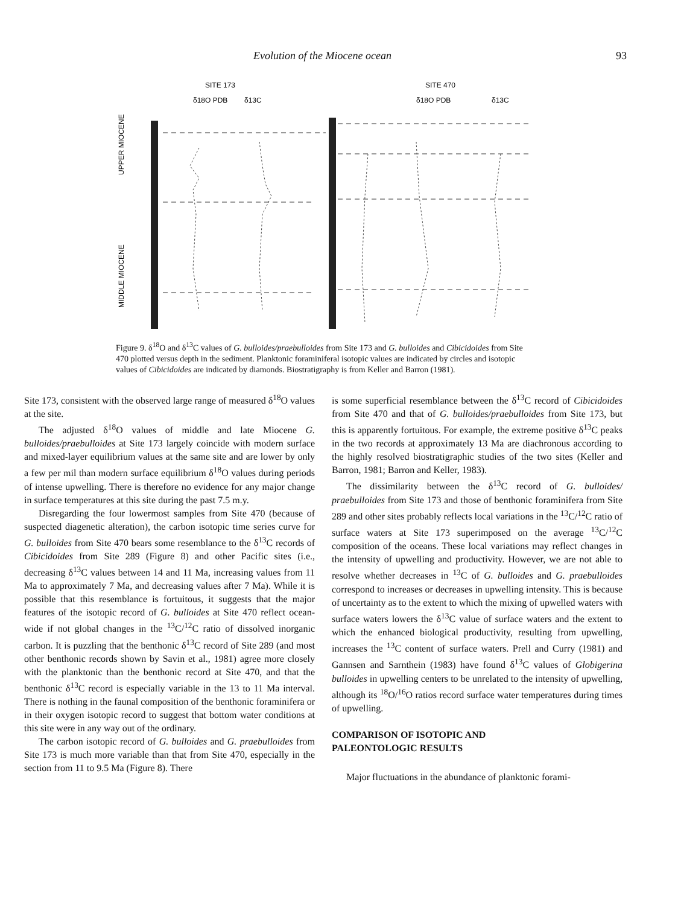Evolution of the Miocene ocean 93
SITE 173
SITE 470
UPPER MIOCENE
MIDDLE MIOCENE
δ18O PDB
δ13C
δ18O PDB
δ13C
Figure 9. δ<sup>18</sup>O and δ<sup>13</sup>C values of G. bulloides/praebulloides from Site 173 and G. bulloides and Cibicidoides from Site 470 plotted versus depth in the sediment. Planktonic foraminiferal isotopic values are indicated by circles and isotopic values of Cibicidoides are indicated by diamonds. Biostratigraphy is from Keller and Barron (1981).
Site 173, consistent with the observed large range of measured δ<sup>18</sup>O values at the site.
The adjusted δ<sup>18</sup>O values of middle and late Miocene G. bulloides/praebulloides at Site 173 largely coincide with modern surface and mixed-layer equilibrium values at the same site and are lower by only a few per mil than modern surface equilibrium δ<sup>18</sup>O values during periods of intense upwelling. There is therefore no evidence for any major change in surface temperatures at this site during the past 7.5 m.y.
Disregarding the four lowermost samples from Site 470 (because of suspected diagenetic alteration), the carbon isotopic time series curve for G. bulloides from Site 470 bears some resemblance to the δ<sup>13</sup>C records of Cibicidoides from Site 289 (Figure 8) and other Pacific sites (i.e., decreasing δ<sup>13</sup>C values between 14 and 11 Ma, increasing values from 11 Ma to approximately 7 Ma, and decreasing values after 7 Ma). While it is possible that this resemblance is fortuitous, it suggests that the major features of the isotopic record of G. bulloides at Site 470 reflect ocean-wide if not global changes in the <sup>13</sup>C/<sup>12</sup>C ratio of dissolved inorganic carbon. It is puzzling that the benthonic δ<sup>13</sup>C record of Site 289 (and most other benthonic records shown by Savin et al., 1981) agree more closely with the planktonic than the benthonic record at Site 470, and that the benthonic δ<sup>13</sup>C record is especially variable in the 13 to 11 Ma interval. There is nothing in the faunal composition of the benthonic foraminifera or in their oxygen isotopic record to suggest that bottom water conditions at this site were in any way out of the ordinary.
The carbon isotopic record of G. bulloides and G. praebulloides from Site 173 is much more variable than that from Site 470, especially in the section from 11 to 9.5 Ma (Figure 8). There
is some superficial resemblance between the δ<sup>13</sup>C record of Cibicidoides from Site 470 and that of G. bulloides/praebulloides from Site 173, but this is apparently fortuitous. For example, the extreme positive δ<sup>13</sup>C peaks in the two records at approximately 13 Ma are diachronous according to the highly resolved biostratigraphic studies of the two sites (Keller and Barron, 1981; Barron and Keller, 1983).
The dissimilarity between the δ<sup>13</sup>C record of G. bulloides/ praebulloides from Site 173 and those of benthonic foraminifera from Site 289 and other sites probably reflects local variations in the <sup>13</sup>C/<sup>12</sup>C ratio of surface waters at Site 173 superimposed on the average <sup>13</sup>C/<sup>12</sup>C composition of the oceans. These local variations may reflect changes in the intensity of upwelling and productivity. However, we are not able to resolve whether decreases in <sup>13</sup>C of G. bulloides and G. praebulloides correspond to increases or decreases in upwelling intensity. This is because of uncertainty as to the extent to which the mixing of upwelled waters with surface waters lowers the δ<sup>13</sup>C value of surface waters and the extent to which the enhanced biological productivity, resulting from upwelling, increases the <sup>13</sup>C content of surface waters. Prell and Curry (1981) and Gannsen and Sarnthein (1983) have found δ<sup>13</sup>C values of Globigerina bulloides in upwelling centers to be unrelated to the intensity of upwelling, although its <sup>18</sup>O/<sup>16</sup>O ratios record surface water temperatures during times of upwelling.
COMPARISON OF ISOTOPIC AND
PALEONTOLOGIC RESULTS
Major fluctuations in the abundance of planktonic forami-